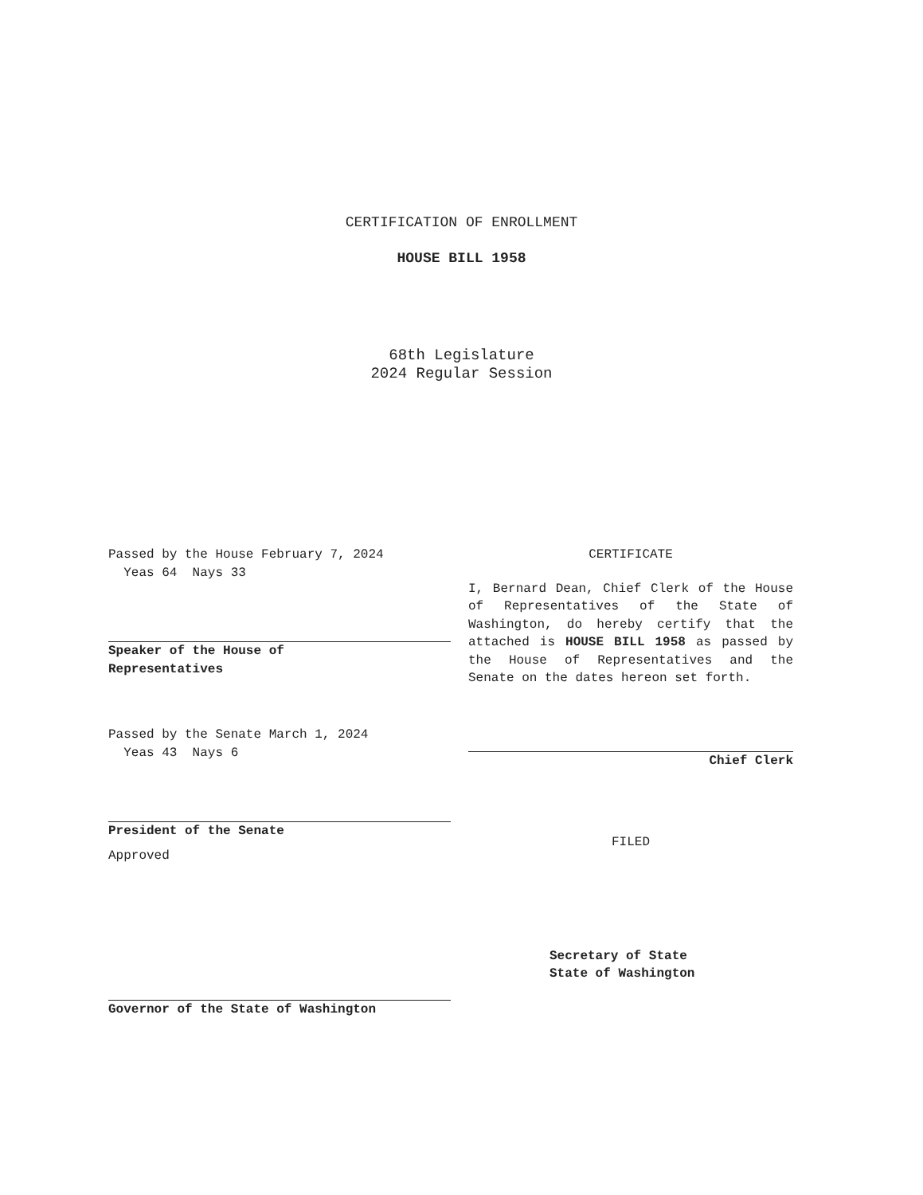CERTIFICATION OF ENROLLMENT
HOUSE BILL 1958
68th Legislature
2024 Regular Session
Passed by the House February 7, 2024
Yeas 64 Nays 33
Speaker of the House of
Representatives
Passed by the Senate March 1, 2024
Yeas 43 Nays 6
President of the Senate
Approved
Governor of the State of Washington
CERTIFICATE
I, Bernard Dean, Chief Clerk of the House of Representatives of the State of Washington, do hereby certify that the attached is HOUSE BILL 1958 as passed by the House of Representatives and the Senate on the dates hereon set forth.
Chief Clerk
FILED
Secretary of State
State of Washington